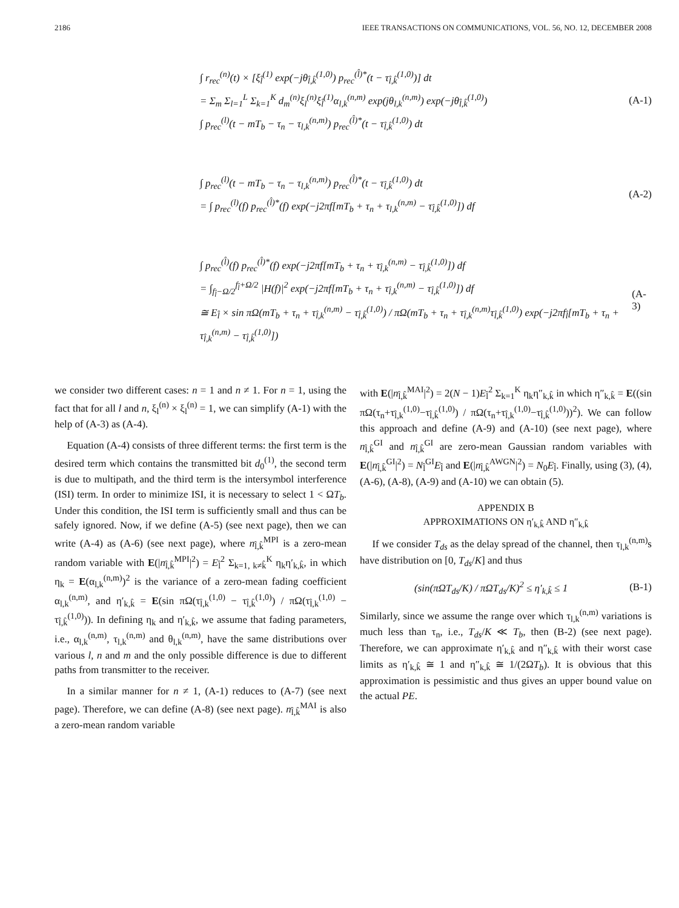2186 IEEE TRANSACTIONS ON COMMUNICATIONS, VOL. 56, NO. 12, DECEMBER 2008
∫ r<sub>rec</sub><sup>(n)</sup>(t) × [ξ<sub>l̂</sub><sup>(1)</sup> exp(−jθ<sub>l̂,k̂</sub><sup>(1,0)</sup>) p<sub>rec</sub><sup>(l̂)*</sup>(t − τ<sub>l̂,k̂</sub><sup>(1,0)</sup>)] dt
= Σ<sub>m</sub> Σ<sub>l=1</sub><sup>L</sup> Σ<sub>k=1</sub><sup>K</sup> d<sub>m</sub><sup>(n)</sup>ξ<sub>l</sub><sup>(n)</sup>ξ<sub>l̂</sub><sup>(1)</sup>α<sub>l,k</sub><sup>(n,m)</sup> exp(jθ<sub>l,k</sub><sup>(n,m)</sup>) exp(−jθ<sub>l̂,k̂</sub><sup>(1,0)</sup>)
∫ p<sub>rec</sub><sup>(l)</sup>(t − mT<sub>b</sub> − τ<sub>n</sub> − τ<sub>l,k</sub><sup>(n,m)</sup>) p<sub>rec</sub><sup>(l̂)*</sup>(t − τ<sub>l̂,k̂</sub><sup>(1,0)</sup>) dt
(A-1)
∫ p<sub>rec</sub><sup>(l)</sup>(t − mT<sub>b</sub> − τ<sub>n</sub> − τ<sub>l,k</sub><sup>(n,m)</sup>) p<sub>rec</sub><sup>(l̂)*</sup>(t − τ<sub>l̂,k̂</sub><sup>(1,0)</sup>) dt
= ∫ p<sub>rec</sub><sup>(l)</sup>(f) p<sub>rec</sub><sup>(l̂)*</sup>(f) exp(−j2πf[mT<sub>b</sub> + τ<sub>n</sub> + τ<sub>l,k</sub><sup>(n,m)</sup> − τ<sub>l̂,k̂</sub><sup>(1,0)</sup>]) df
(A-2)
∫ p<sub>rec</sub><sup>(l̂)</sup>(f) p<sub>rec</sub><sup>(l̂)*</sup>(f) exp(−j2πf[mT<sub>b</sub> + τ<sub>n</sub> + τ<sub>l̂,k</sub><sup>(n,m)</sup> − τ<sub>l̂,k̂</sub><sup>(1,0)</sup>]) df
= ∫<sub>f<sub>l̂</sub>−Ω/2</sub><sup>f<sub>l̂</sub>+Ω/2</sup> |H(f)|<sup>2</sup> exp(−j2πf[mT<sub>b</sub> + τ<sub>n</sub> + τ<sub>l̂,k</sub><sup>(n,m)</sup> − τ<sub>l̂,k̂</sub><sup>(1,0)</sup>]) df
≅ E<sub>l̂</sub> × sin πΩ(mT<sub>b</sub> + τ<sub>n</sub> + τ<sub>l̂,k</sub><sup>(n,m)</sup> − τ<sub>l̂,k̂</sub><sup>(1,0)</sup>) / πΩ(mT<sub>b</sub> + τ<sub>n</sub> + τ<sub>l̂,k</sub><sup>(n,m)</sup>τ<sub>l̂,k̂</sub><sup>(1,0)</sup>) exp(−j2πf<sub>l̂</sub>[mT<sub>b</sub> + τ<sub>n</sub> + τ<sub>l̂,k</sub><sup>(n,m)</sup> − τ<sub>l̂,k̂</sub><sup>(1,0)</sup>])
(A-3)
we consider two different cases: n = 1 and n ≠ 1. For n = 1, using the fact that for all l and n, ξ<sub>l</sub><sup>(n)</sup> × ξ<sub>l</sub><sup>(n)</sup> = 1, we can simplify (A-1) with the help of (A-3) as (A-4).
Equation (A-4) consists of three different terms: the first term is the desired term which contains the transmitted bit d<sub>0</sub><sup>(1)</sup>, the second term is due to multipath, and the third term is the intersymbol interference (ISI) term. In order to minimize ISI, it is necessary to select 1 < ΩT<sub>b</sub>. Under this condition, the ISI term is sufficiently small and thus can be safely ignored. Now, if we define (A-5) (see next page), then we can write (A-4) as (A-6) (see next page), where n<sub>l̂,k̂</sub><sup>MPI</sup> is a zero-mean random variable with E(|n<sub>l̂,k̂</sub><sup>MPI</sup>|<sup>2</sup>) = E<sub>l̂</sub><sup>2</sup> Σ<sub>k=1, k≠k̂</sub><sup>K</sup> η<sub>k</sub>η′<sub>k,k̂</sub>, in which η<sub>k</sub> = E(α<sub>l,k</sub><sup>(n,m)</sup>)<sup>2</sup> is the variance of a zero-mean fading coefficient α<sub>l,k</sub><sup>(n,m)</sup>, and η′<sub>k,k̂</sub> = E(sin πΩ(τ<sub>l̂,k</sub><sup>(1,0)</sup> − τ<sub>l̂,k̂</sub><sup>(1,0)</sup>) / πΩ(τ<sub>l̂,k</sub><sup>(1,0)</sup> − τ<sub>l̂,k̂</sub><sup>(1,0)</sup>)). In defining η<sub>k</sub> and η′<sub>k,k̂</sub>, we assume that fading parameters, i.e., α<sub>l,k</sub><sup>(n,m)</sup>, τ<sub>l,k</sub><sup>(n,m)</sup> and θ<sub>l,k</sub><sup>(n,m)</sup>, have the same distributions over various l, n and m and the only possible difference is due to different paths from transmitter to the receiver.
In a similar manner for n ≠ 1, (A-1) reduces to (A-7) (see next page). Therefore, we can define (A-8) (see next page). n<sub>l̂,k̂</sub><sup>MAI</sup> is also a zero-mean random variable
with E(|n<sub>l̂,k̂</sub><sup>MAI</sup>|<sup>2</sup>) = 2(N − 1)E<sub>l̂</sub><sup>2</sup> Σ<sub>k=1</sub><sup>K</sup> η<sub>k</sub>η″<sub>k,k̂</sub> in which η″<sub>k,k̂</sub> = E((sin πΩ(τ<sub>n</sub>+τ<sub>l̂,k</sub><sup>(1,0)</sup>−τ<sub>l̂,k̂</sub><sup>(1,0)</sup>) / πΩ(τ<sub>n</sub>+τ<sub>l̂,k</sub><sup>(1,0)</sup>−τ<sub>l̂,k̂</sub><sup>(1,0)</sup>))<sup>2</sup>). We can follow this approach and define (A-9) and (A-10) (see next page), where n<sub>l̂,k̂</sub><sup>GI</sup> and n<sub>l̂,k̂</sub><sup>GI</sup> are zero-mean Gaussian random variables with E(|n<sub>l̂,k̂</sub><sup>GI</sup>|<sup>2</sup>) = N<sub>l̂</sub><sup>GI</sup>E<sub>l̂</sub> and E(|n<sub>l̂,k̂</sub><sup>AWGN</sup>|<sup>2</sup>) = N<sub>0</sub>E<sub>l̂</sub>. Finally, using (3), (4), (A-6), (A-8), (A-9) and (A-10) we can obtain (5).
APPENDIX B
APPROXIMATIONS ON η′<sub>k,k̂</sub> AND η″<sub>k,k̂</sub>
If we consider T<sub>ds</sub> as the delay spread of the channel, then τ<sub>l,k</sub><sup>(n,m)</sup>s have distribution on [0, T<sub>ds</sub>/K] and thus
(sin(πΩT<sub>ds</sub>/K) / πΩT<sub>ds</sub>/K)<sup>2</sup> ≤ η′<sub>k,k̂</sub> ≤ 1
(B-1)
Similarly, since we assume the range over which τ<sub>l,k</sub><sup>(n,m)</sup> variations is much less than τ<sub>n</sub>, i.e., T<sub>ds</sub>/K ≪ T<sub>b</sub>, then (B-2) (see next page). Therefore, we can approximate η′<sub>k,k̂</sub> and η″<sub>k,k̂</sub> with their worst case limits as η′<sub>k,k̂</sub> ≅ 1 and η″<sub>k,k̂</sub> ≅ 1/(2ΩT<sub>b</sub>). It is obvious that this approximation is pessimistic and thus gives an upper bound value on the actual PE.